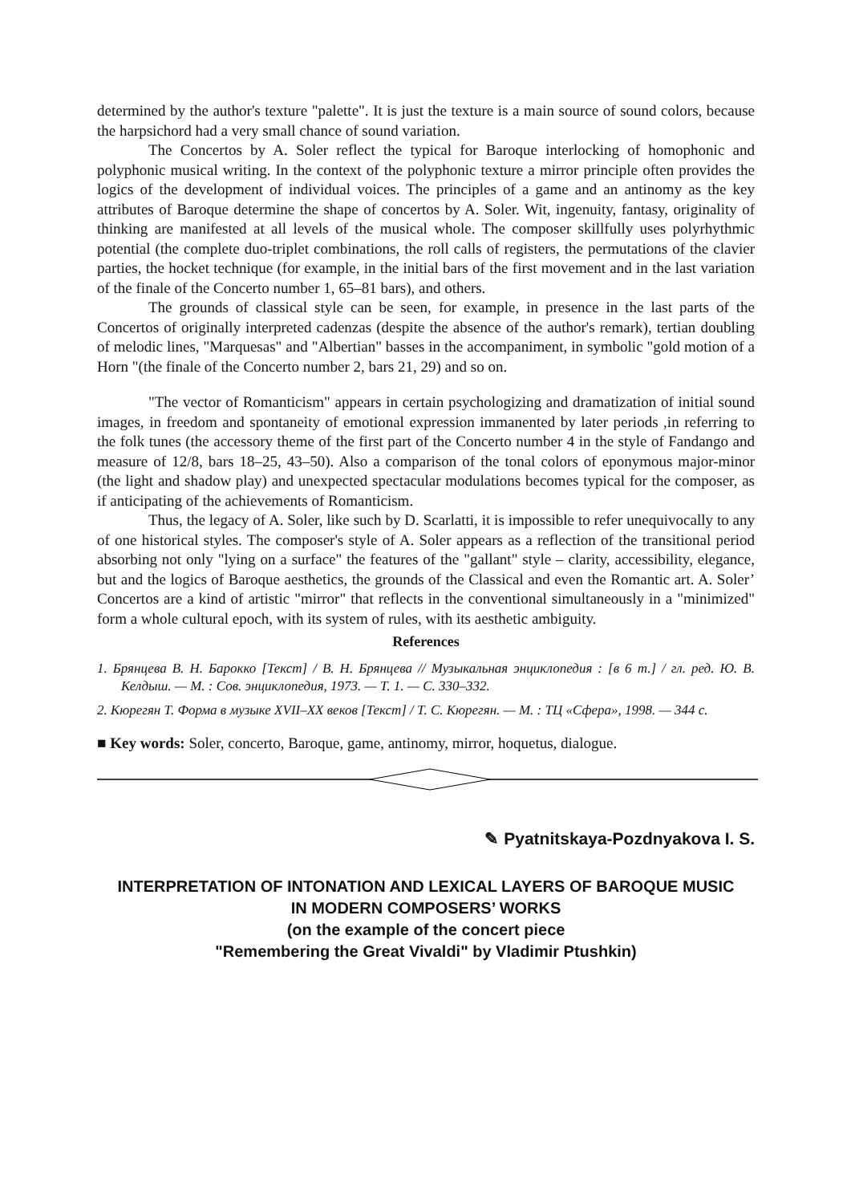determined by the author's texture "palette". It is just the texture is a main source of sound colors, because the harpsichord had a very small chance of sound variation.
The Concertos by A. Soler reflect the typical for Baroque interlocking of homophonic and polyphonic musical writing. In the context of the polyphonic texture a mirror principle often provides the logics of the development of individual voices. The principles of a game and an antinomy as the key attributes of Baroque determine the shape of concertos by A. Soler. Wit, ingenuity, fantasy, originality of thinking are manifested at all levels of the musical whole. The composer skillfully uses polyrhythmic potential (the complete duo-triplet combinations, the roll calls of registers, the permutations of the clavier parties, the hocket technique (for example, in the initial bars of the first movement and in the last variation of the finale of the Concerto number 1, 65–81 bars), and others.
The grounds of classical style can be seen, for example, in presence in the last parts of the Concertos of originally interpreted cadenzas (despite the absence of the author's remark), tertian doubling of melodic lines, "Marquesas" and "Albertian" basses in the accompaniment, in symbolic "gold motion of a Horn "(the finale of the Concerto number 2, bars 21, 29) and so on.
"The vector of Romanticism" appears in certain psychologizing and dramatization of initial sound images, in freedom and spontaneity of emotional expression immanented by later periods ,in referring to the folk tunes (the accessory theme of the first part of the Concerto number 4 in the style of Fandango and measure of 12/8, bars 18–25, 43–50). Also a comparison of the tonal colors of eponymous major-minor (the light and shadow play) and unexpected spectacular modulations becomes typical for the composer, as if anticipating of the achievements of Romanticism.
Thus, the legacy of A. Soler, like such by D. Scarlatti, it is impossible to refer unequivocally to any of one historical styles. The composer's style of A. Soler appears as a reflection of the transitional period absorbing not only "lying on a surface" the features of the "gallant" style – clarity, accessibility, elegance, but and the logics of Baroque aesthetics, the grounds of the Classical and even the Romantic art. A. Soler’ Concertos are a kind of artistic "mirror" that reflects in the conventional simultaneously in a "minimized" form a whole cultural epoch, with its system of rules, with its aesthetic ambiguity.
References
1. Брянцева В. Н. Барокко [Текст] / В. Н. Брянцева // Музыкальная энциклопедия : [в 6 т.] / гл. ред. Ю. В. Келдыш. — М. : Сов. энциклопедия, 1973. — Т. 1. — С. 330–332.
2. Кюрегян Т. Форма в музыке XVII–XX веков [Текст] / Т. С. Кюрегян. — М. : ТЦ «Сфера», 1998. — 344 с.
■ Key words: Soler, concerto, Baroque, game, antinomy, mirror, hoquetus, dialogue.
✎ Pyatnitskaya-Pozdnyakova I. S.
INTERPRETATION OF INTONATION AND LEXICAL LAYERS OF BAROQUE MUSIC
IN MODERN COMPOSERS’ WORKS
(on the example of the concert piece
"Remembering the Great Vivaldi" by Vladimir Ptushkin)